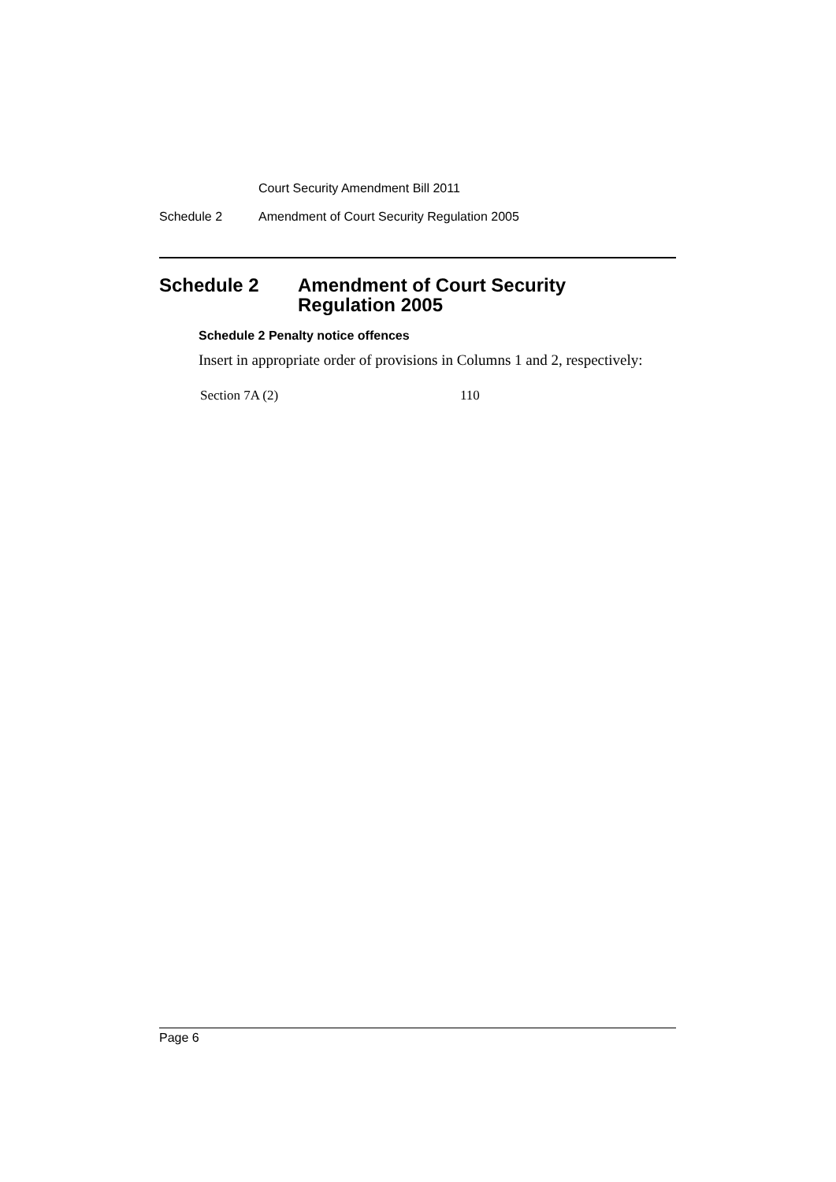Court Security Amendment Bill 2011
Schedule 2 Amendment of Court Security Regulation 2005
Schedule 2 Amendment of Court Security
Regulation 2005
Schedule 2 Penalty notice offences
Insert in appropriate order of provisions in Columns 1 and 2, respectively:
| Section 7A (2) | 110 |
Page 6